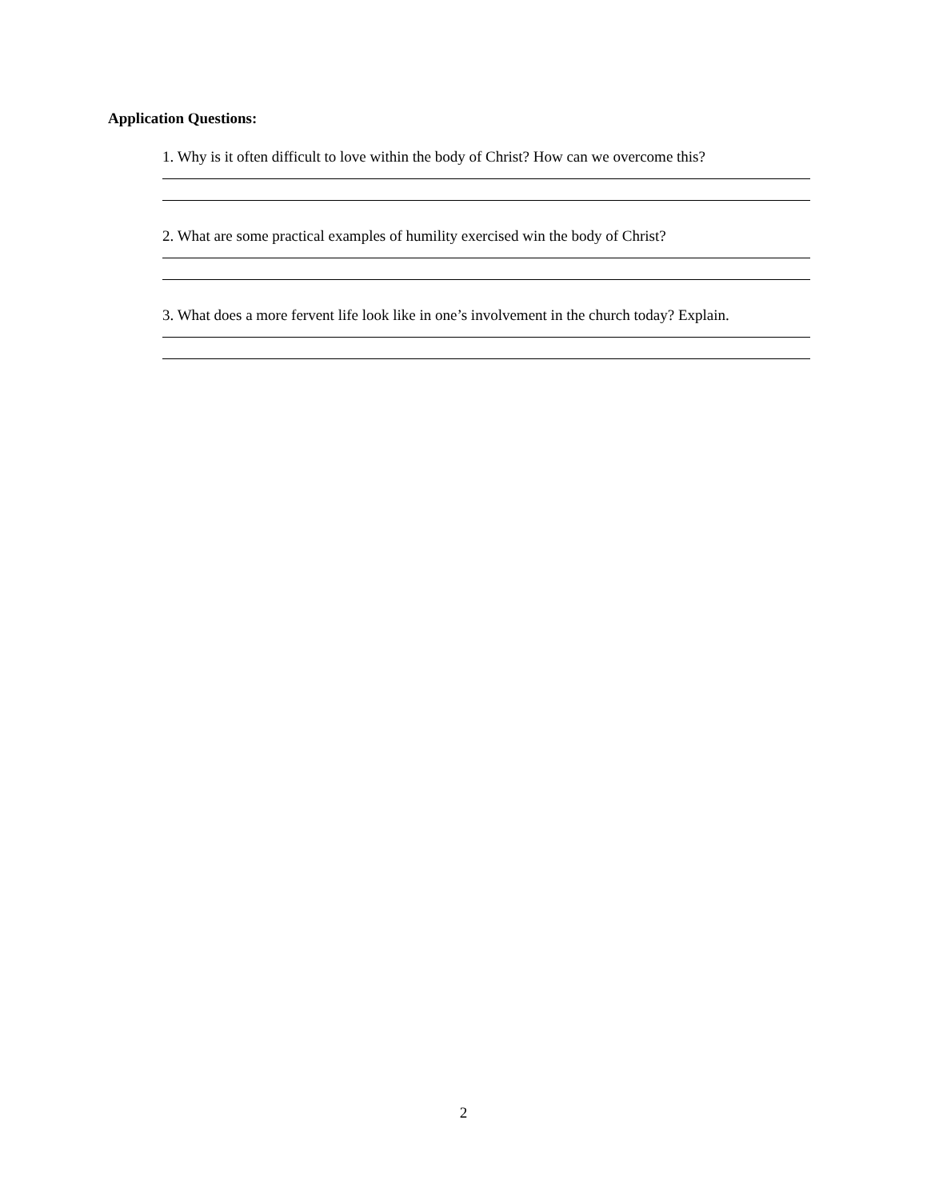Application Questions:
1. Why is it often difficult to love within the body of Christ? How can we overcome this?
2. What are some practical examples of humility exercised win the body of Christ?
3. What does a more fervent life look like in one’s involvement in the church today? Explain.
2